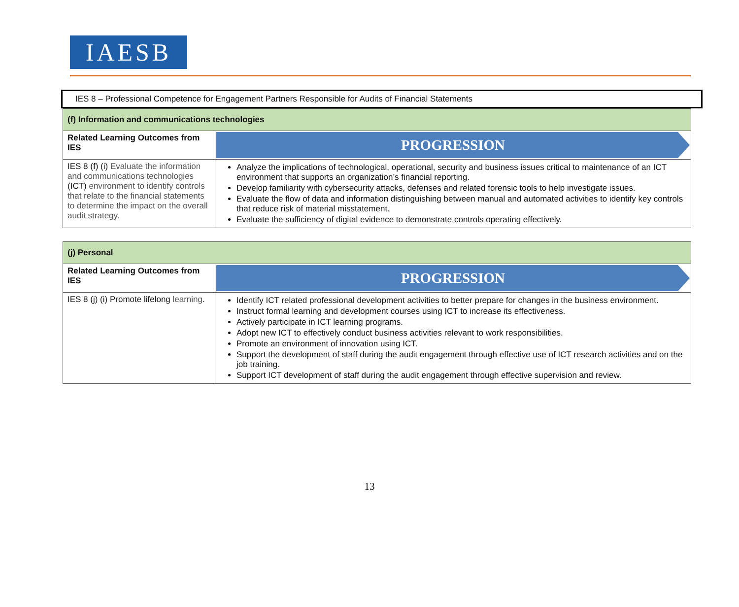IAESB
IES 8 – Professional Competence for Engagement Partners Responsible for Audits of Financial Statements
| (f) Information and communications technologies | |
| Related Learning Outcomes from IES | PROGRESSION |
| IES 8 (f) (i) Evaluate the information and communications technologies (ICT) environment to identify controls that relate to the financial statements to determine the impact on the overall audit strategy. | Analyze the implications of technological, operational, security and business issues critical to maintenance of an ICT environment that supports an organization’s financial reporting. Develop familiarity with cybersecurity attacks, defenses and related forensic tools to help investigate issues. Evaluate the flow of data and information distinguishing between manual and automated activities to identify key controls that reduce risk of material misstatement. Evaluate the sufficiency of digital evidence to demonstrate controls operating effectively. |
| (j) Personal | |
| Related Learning Outcomes from IES | PROGRESSION |
| IES 8 (j) (i) Promote lifelong learning . | Identify ICT related professional development activities to better prepare for changes in the business environment. Instruct formal learning and development courses using ICT to increase its effectiveness. Actively participate in ICT learning programs. Adopt new ICT to effectively conduct business activities relevant to work responsibilities. Promote an environment of innovation using ICT. Support the development of staff during the audit engagement through effective use of ICT research activities and on the job training. Support ICT development of staff during the audit engagement through effective supervision and review. |
13